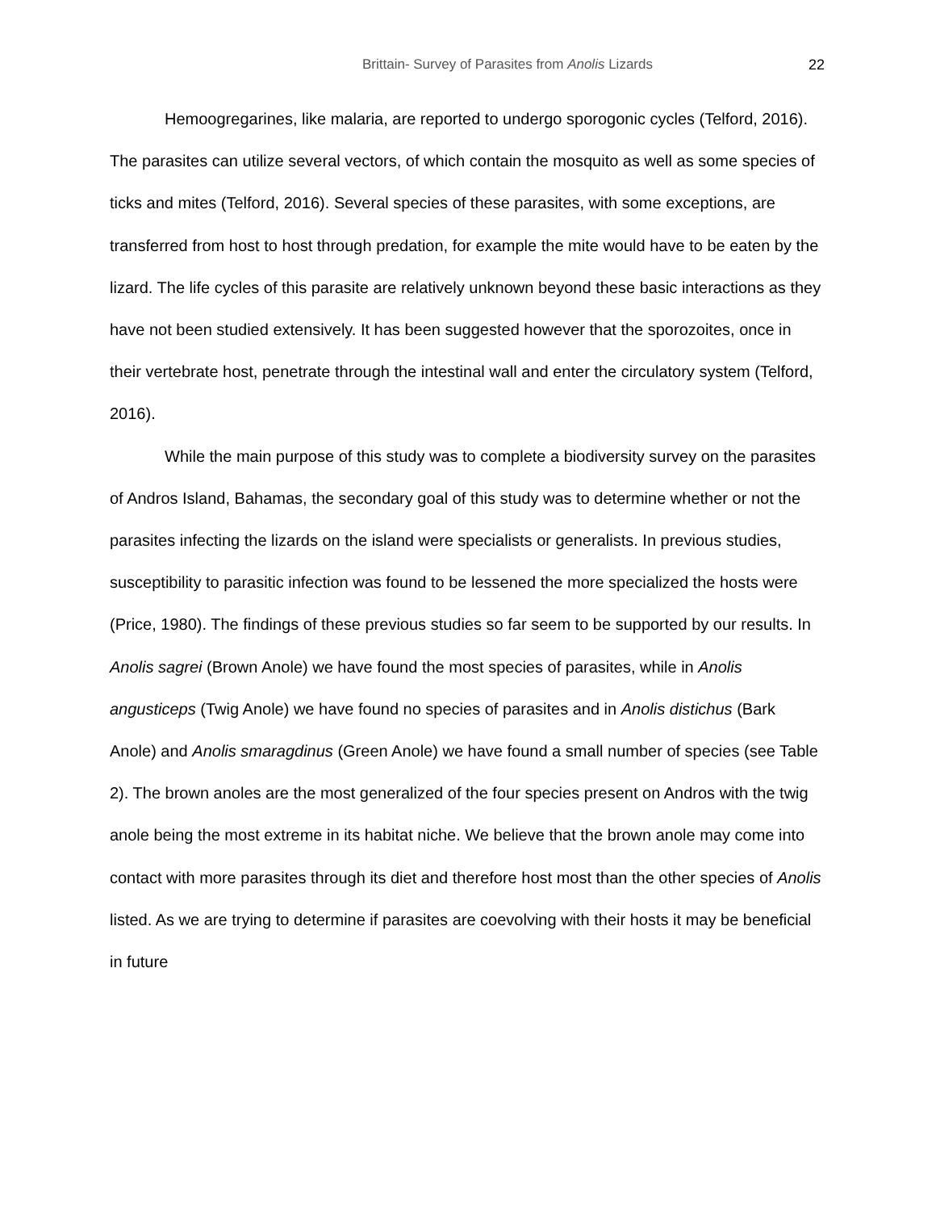Brittain- Survey of Parasites from Anolis Lizards 22
Hemoogregarines, like malaria, are reported to undergo sporogonic cycles (Telford, 2016). The parasites can utilize several vectors, of which contain the mosquito as well as some species of ticks and mites (Telford, 2016). Several species of these parasites, with some exceptions, are transferred from host to host through predation, for example the mite would have to be eaten by the lizard. The life cycles of this parasite are relatively unknown beyond these basic interactions as they have not been studied extensively. It has been suggested however that the sporozoites, once in their vertebrate host, penetrate through the intestinal wall and enter the circulatory system (Telford, 2016).
While the main purpose of this study was to complete a biodiversity survey on the parasites of Andros Island, Bahamas, the secondary goal of this study was to determine whether or not the parasites infecting the lizards on the island were specialists or generalists. In previous studies, susceptibility to parasitic infection was found to be lessened the more specialized the hosts were (Price, 1980). The findings of these previous studies so far seem to be supported by our results. In Anolis sagrei (Brown Anole) we have found the most species of parasites, while in Anolis angusticeps (Twig Anole) we have found no species of parasites and in Anolis distichus (Bark Anole) and Anolis smaragdinus (Green Anole) we have found a small number of species (see Table 2). The brown anoles are the most generalized of the four species present on Andros with the twig anole being the most extreme in its habitat niche. We believe that the brown anole may come into contact with more parasites through its diet and therefore host most than the other species of Anolis listed. As we are trying to determine if parasites are coevolving with their hosts it may be beneficial in future